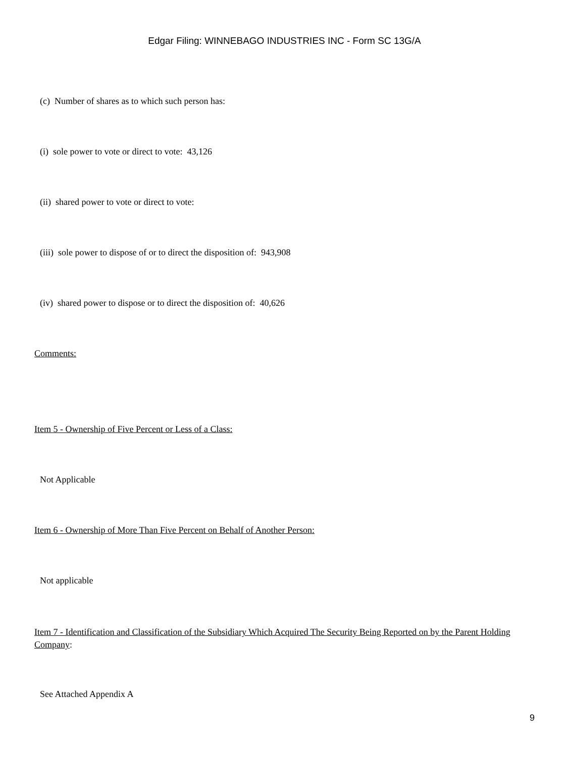Edgar Filing: WINNEBAGO INDUSTRIES INC - Form SC 13G/A
(c) Number of shares as to which such person has:
(i) sole power to vote or direct to vote: 43,126
(ii) shared power to vote or direct to vote:
(iii) sole power to dispose of or to direct the disposition of: 943,908
(iv) shared power to dispose or to direct the disposition of: 40,626
Comments:
Item 5 - Ownership of Five Percent or Less of a Class:
Not Applicable
Item 6 - Ownership of More Than Five Percent on Behalf of Another Person:
Not applicable
Item 7 - Identification and Classification of the Subsidiary Which Acquired The Security Being Reported on by the Parent Holding Company:
See Attached Appendix A
9